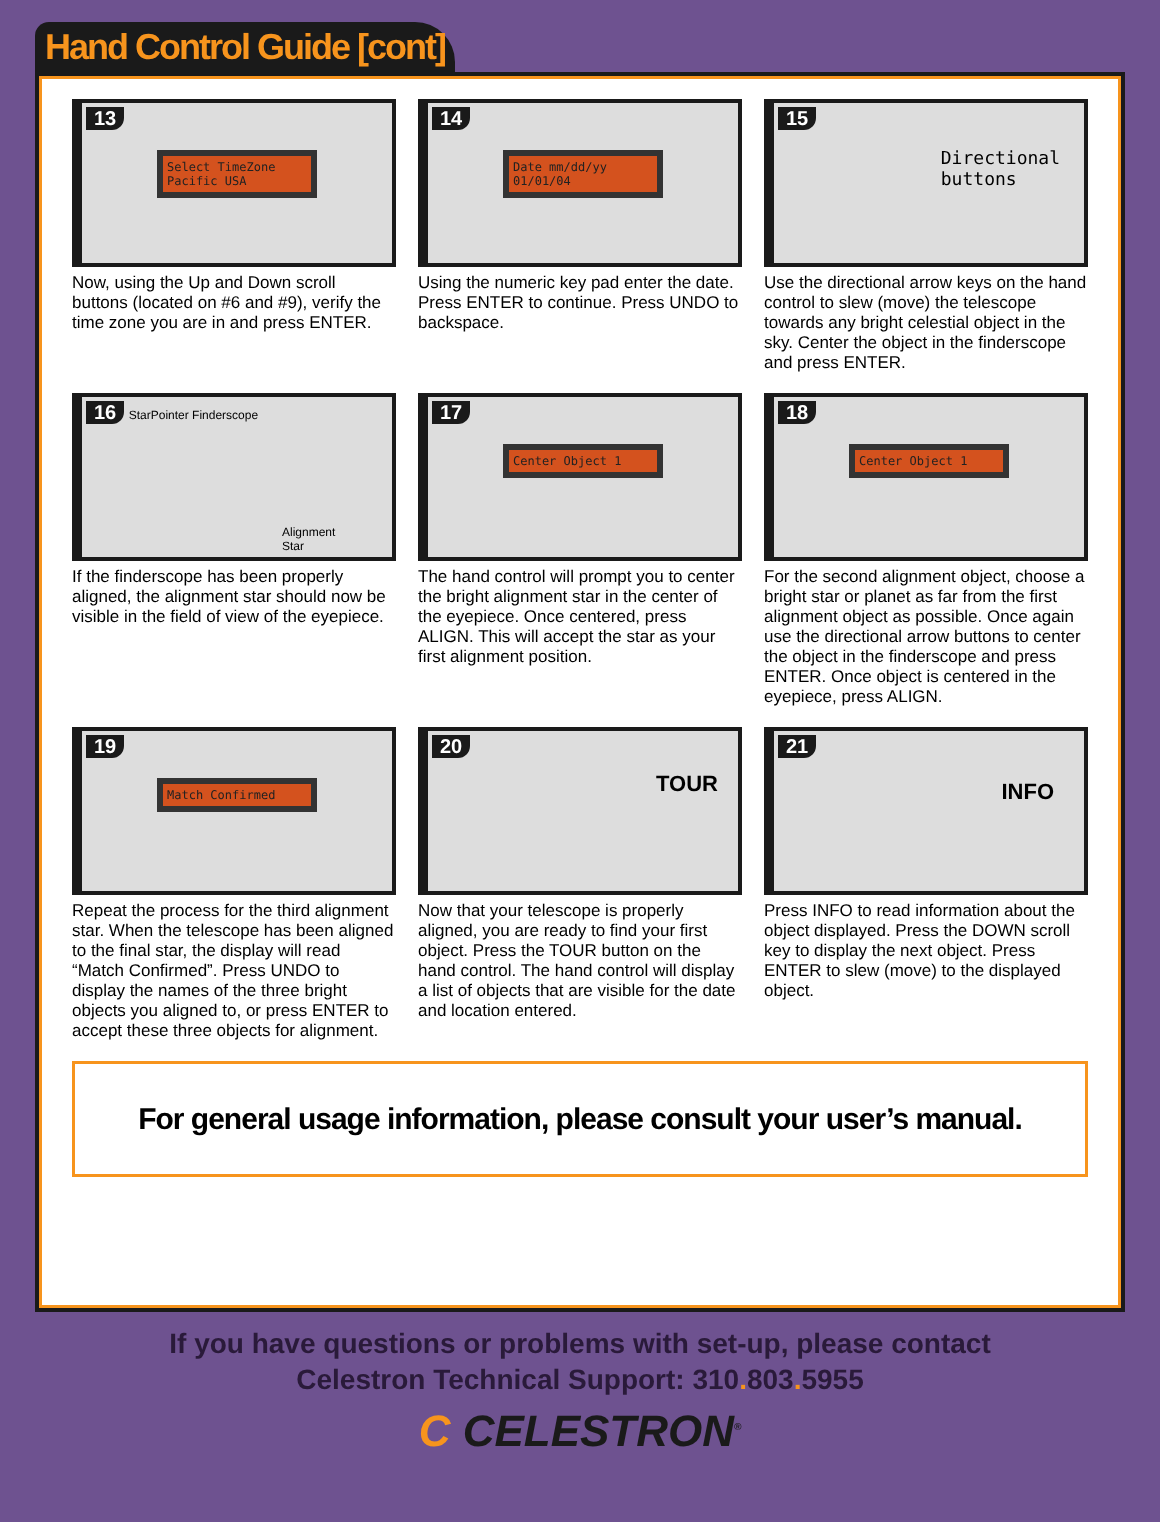Hand Control Guide [cont]
13
Select TimeZone Pacific USA
Now, using the Up and Down scroll buttons (located on #6 and #9), verify the time zone you are in and press ENTER.
14
Date mm/dd/yy 01/01/04
Using the numeric key pad enter the date. Press ENTER to continue. Press UNDO to backspace.
15 Directional
buttons
Use the directional arrow keys on the hand control to slew (move) the telescope towards any bright celestial object in the sky. Center the object in the finderscope and press ENTER.
16 StarPointer Finderscope
Alignment
Star
If the finderscope has been properly aligned, the alignment star should now be visible in the field of view of the eyepiece.
17
Center Object 1
The hand control will prompt you to center the bright alignment star in the center of the eyepiece. Once centered, press ALIGN. This will accept the star as your first alignment position.
18
Center Object 1
For the second alignment object, choose a bright star or planet as far from the first alignment object as possible. Once again use the directional arrow buttons to center the object in the finderscope and press ENTER. Once object is centered in the eyepiece, press ALIGN.
19
Match Confirmed
Repeat the process for the third alignment star. When the telescope has been aligned to the final star, the display will read “Match Confirmed”. Press UNDO to display the names of the three bright objects you aligned to, or press ENTER to accept these three objects for alignment.
20 TOUR
Now that your telescope is properly aligned, you are ready to find your first object. Press the TOUR button on the hand control. The hand control will display a list of objects that are visible for the date and location entered.
21 INFO
Press INFO to read information about the object displayed. Press the DOWN scroll key to display the next object. Press ENTER to slew (move) to the displayed object.
For general usage information, please consult your user’s manual.
If you have questions or problems with set-up, please contact
Celestron Technical Support: 310. 803. 5955
C CELESTRON<sup>®</sup>